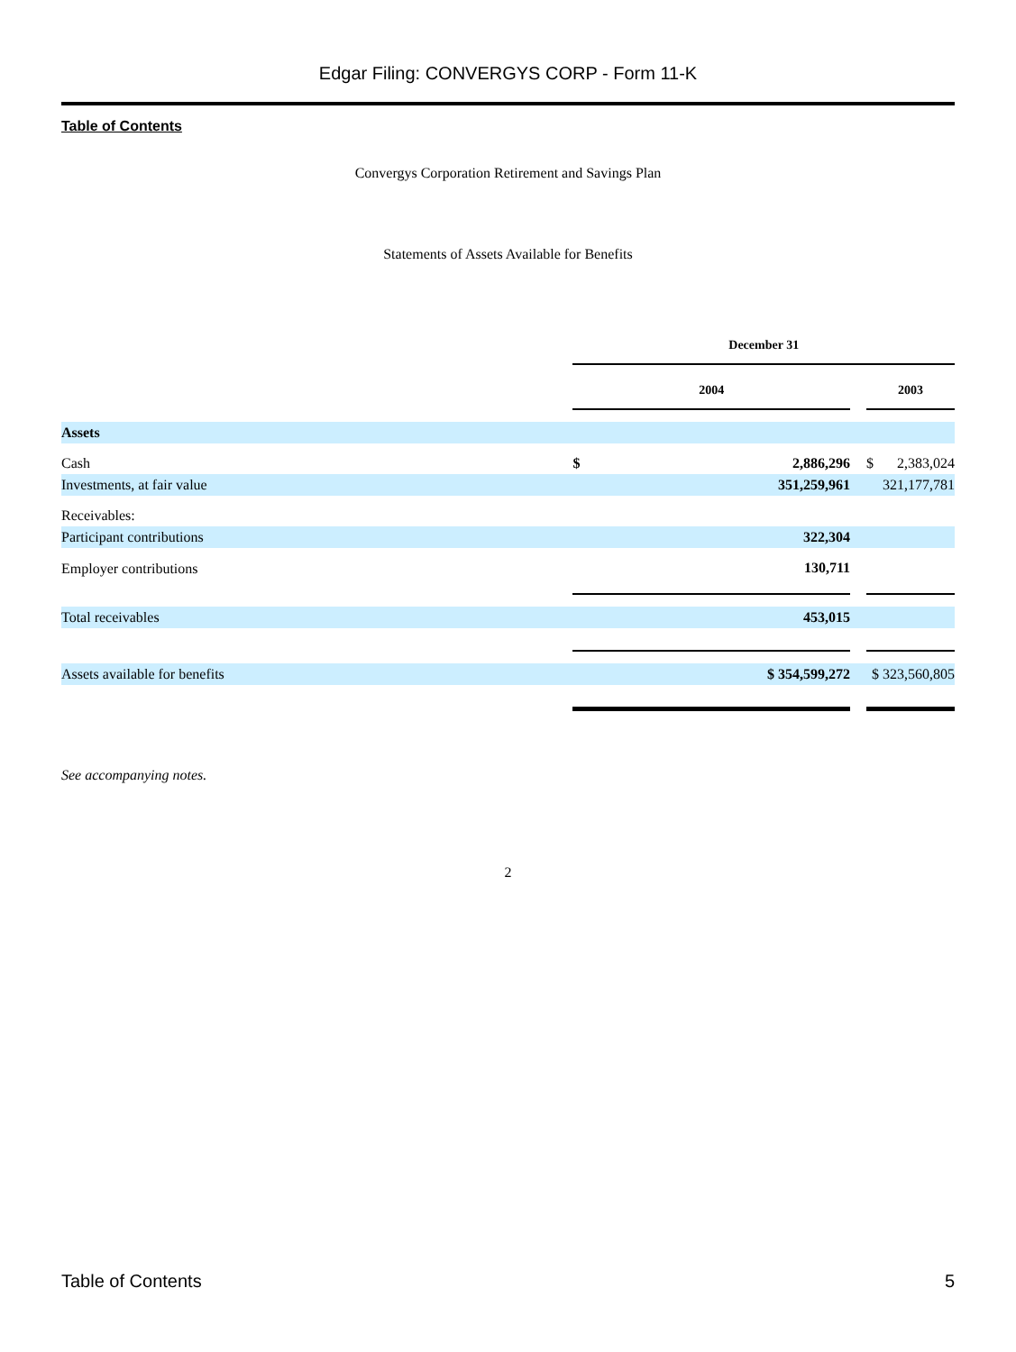Edgar Filing: CONVERGYS CORP - Form 11-K
Table of Contents
Convergys Corporation Retirement and Savings Plan
Statements of Assets Available for Benefits
| | December 31 | | | |
| --- | --- | --- | --- | --- |
| | 2004 | | | 2003 |
| Assets | | | | |
| Cash | $ 2,886,296 | | | $ 2,383,024 |
| Investments, at fair value | 351,259,961 | | | 321,177,781 |
| Receivables: | | | | |
| Participant contributions | 322,304 | | | |
| Employer contributions | 130,711 | | | |
| Total receivables | 453,015 | | | |
| Assets available for benefits | $ 354,599,272 | | | $ 323,560,805 |
See accompanying notes.
2
Table of Contents 5